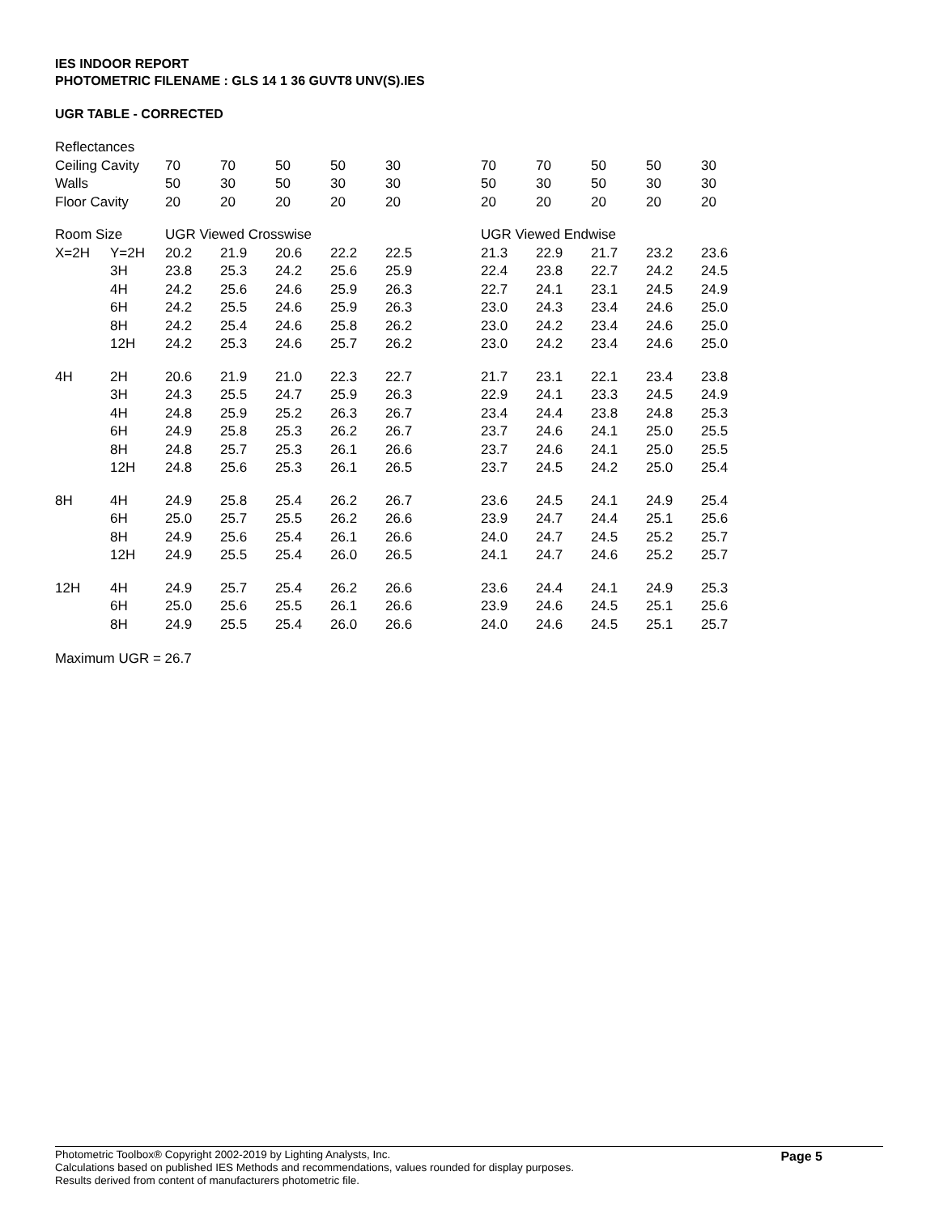IES INDOOR REPORT
PHOTOMETRIC FILENAME : GLS 14 1 36 GUVT8 UNV(S).IES
UGR TABLE - CORRECTED
| Reflectances | | | | | | | | | | | | |
| Ceiling Cavity | | 70 | 70 | 50 | 50 | 30 | | 70 | 70 | 50 | 50 | 30 |
| Walls | | 50 | 30 | 50 | 30 | 30 | | 50 | 30 | 50 | 30 | 30 |
| Floor Cavity | | 20 | 20 | 20 | 20 | 20 | | 20 | 20 | 20 | 20 | 20 |
| Room Size | | UGR Viewed Crosswise | | | | | | UGR Viewed Endwise | | | | |
| X=2H | Y=2H | 20.2 | 21.9 | 20.6 | 22.2 | 22.5 | | 21.3 | 22.9 | 21.7 | 23.2 | 23.6 |
| | 3H | 23.8 | 25.3 | 24.2 | 25.6 | 25.9 | | 22.4 | 23.8 | 22.7 | 24.2 | 24.5 |
| | 4H | 24.2 | 25.6 | 24.6 | 25.9 | 26.3 | | 22.7 | 24.1 | 23.1 | 24.5 | 24.9 |
| | 6H | 24.2 | 25.5 | 24.6 | 25.9 | 26.3 | | 23.0 | 24.3 | 23.4 | 24.6 | 25.0 |
| | 8H | 24.2 | 25.4 | 24.6 | 25.8 | 26.2 | | 23.0 | 24.2 | 23.4 | 24.6 | 25.0 |
| | 12H | 24.2 | 25.3 | 24.6 | 25.7 | 26.2 | | 23.0 | 24.2 | 23.4 | 24.6 | 25.0 |
| 4H | 2H | 20.6 | 21.9 | 21.0 | 22.3 | 22.7 | | 21.7 | 23.1 | 22.1 | 23.4 | 23.8 |
| | 3H | 24.3 | 25.5 | 24.7 | 25.9 | 26.3 | | 22.9 | 24.1 | 23.3 | 24.5 | 24.9 |
| | 4H | 24.8 | 25.9 | 25.2 | 26.3 | 26.7 | | 23.4 | 24.4 | 23.8 | 24.8 | 25.3 |
| | 6H | 24.9 | 25.8 | 25.3 | 26.2 | 26.7 | | 23.7 | 24.6 | 24.1 | 25.0 | 25.5 |
| | 8H | 24.8 | 25.7 | 25.3 | 26.1 | 26.6 | | 23.7 | 24.6 | 24.1 | 25.0 | 25.5 |
| | 12H | 24.8 | 25.6 | 25.3 | 26.1 | 26.5 | | 23.7 | 24.5 | 24.2 | 25.0 | 25.4 |
| 8H | 4H | 24.9 | 25.8 | 25.4 | 26.2 | 26.7 | | 23.6 | 24.5 | 24.1 | 24.9 | 25.4 |
| | 6H | 25.0 | 25.7 | 25.5 | 26.2 | 26.6 | | 23.9 | 24.7 | 24.4 | 25.1 | 25.6 |
| | 8H | 24.9 | 25.6 | 25.4 | 26.1 | 26.6 | | 24.0 | 24.7 | 24.5 | 25.2 | 25.7 |
| | 12H | 24.9 | 25.5 | 25.4 | 26.0 | 26.5 | | 24.1 | 24.7 | 24.6 | 25.2 | 25.7 |
| 12H | 4H | 24.9 | 25.7 | 25.4 | 26.2 | 26.6 | | 23.6 | 24.4 | 24.1 | 24.9 | 25.3 |
| | 6H | 25.0 | 25.6 | 25.5 | 26.1 | 26.6 | | 23.9 | 24.6 | 24.5 | 25.1 | 25.6 |
| | 8H | 24.9 | 25.5 | 25.4 | 26.0 | 26.6 | | 24.0 | 24.6 | 24.5 | 25.1 | 25.7 |
Maximum UGR = 26.7
Page 5
Photometric Toolbox® Copyright 2002-2019 by Lighting Analysts, Inc.
Calculations based on published IES Methods and recommendations, values rounded for display purposes.
Results derived from content of manufacturers photometric file.